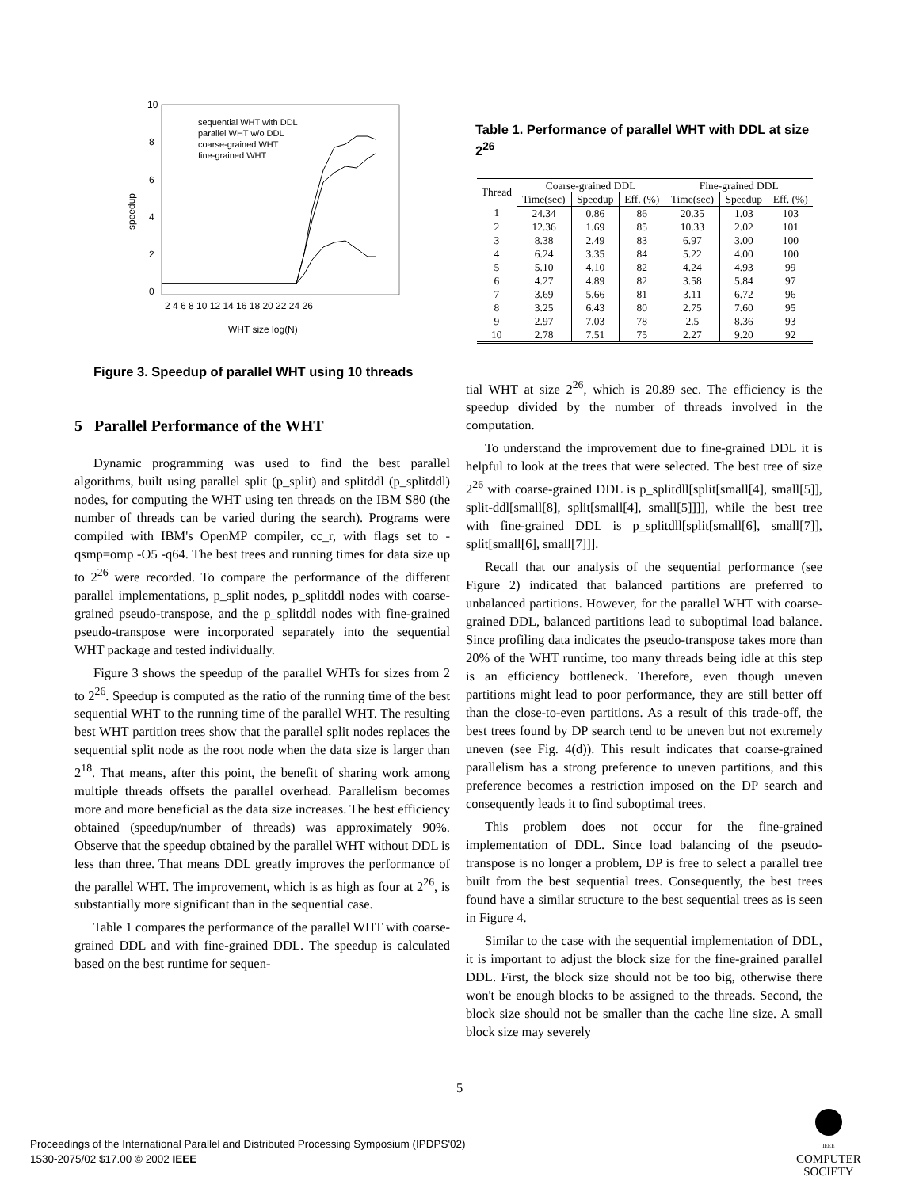10
8
6
4
2
0
2 4 6 8 10 12 14 16 18 20 22 24 26
WHT size log(N)
speedup
sequential WHT with DDL
parallel WHT w/o DDL
coarse-grained WHT
fine-grained WHT
Figure 3. Speedup of parallel WHT using 10 threads
5 Parallel Performance of the WHT
Dynamic programming was used to find the best parallel algorithms, built using parallel split (p_split) and splitddl (p_splitddl) nodes, for computing the WHT using ten threads on the IBM S80 (the number of threads can be varied during the search). Programs were compiled with IBM's OpenMP compiler, cc_r, with flags set to -qsmp=omp -O5 -q64. The best trees and running times for data size up to 2<sup>26</sup> were recorded. To compare the performance of the different parallel implementations, p_split nodes, p_splitddl nodes with coarse-grained pseudo-transpose, and the p_splitddl nodes with fine-grained pseudo-transpose were incorporated separately into the sequential WHT package and tested individually.
Figure 3 shows the speedup of the parallel WHTs for sizes from 2 to 2<sup>26</sup>. Speedup is computed as the ratio of the running time of the best sequential WHT to the running time of the parallel WHT. The resulting best WHT partition trees show that the parallel split nodes replaces the sequential split node as the root node when the data size is larger than 2<sup>18</sup>. That means, after this point, the benefit of sharing work among multiple threads offsets the parallel overhead. Parallelism becomes more and more beneficial as the data size increases. The best efficiency obtained (speedup/number of threads) was approximately 90%. Observe that the speedup obtained by the parallel WHT without DDL is less than three. That means DDL greatly improves the performance of the parallel WHT. The improvement, which is as high as four at 2<sup>26</sup>, is substantially more significant than in the sequential case.
Table 1 compares the performance of the parallel WHT with coarse-grained DDL and with fine-grained DDL. The speedup is calculated based on the best runtime for sequen-
Table 1. Performance of parallel WHT with DDL at size 2<sup>26</sup>
| Thread | Coarse-grained DDL | | | Fine-grained DDL | | |
| --- | --- | --- | --- | --- | --- | --- |
| | Time(sec) | Speedup | Eff. (%) | Time(sec) | Speedup | Eff. (%) |
| 1 | 24.34 | 0.86 | 86 | 20.35 | 1.03 | 103 |
| 2 | 12.36 | 1.69 | 85 | 10.33 | 2.02 | 101 |
| 3 | 8.38 | 2.49 | 83 | 6.97 | 3.00 | 100 |
| 4 | 6.24 | 3.35 | 84 | 5.22 | 4.00 | 100 |
| 5 | 5.10 | 4.10 | 82 | 4.24 | 4.93 | 99 |
| 6 | 4.27 | 4.89 | 82 | 3.58 | 5.84 | 97 |
| 7 | 3.69 | 5.66 | 81 | 3.11 | 6.72 | 96 |
| 8 | 3.25 | 6.43 | 80 | 2.75 | 7.60 | 95 |
| 9 | 2.97 | 7.03 | 78 | 2.5 | 8.36 | 93 |
| 10 | 2.78 | 7.51 | 75 | 2.27 | 9.20 | 92 |
tial WHT at size 2<sup>26</sup>, which is 20.89 sec. The efficiency is the speedup divided by the number of threads involved in the computation.
To understand the improvement due to fine-grained DDL it is helpful to look at the trees that were selected. The best tree of size 2<sup>26</sup> with coarse-grained DDL is p_splitdll[split[small[4], small[5]], split-ddl[small[8], split[small[4], small[5]]]], while the best tree with fine-grained DDL is p_splitdll[split[small[6], small[7]], split[small[6], small[7]]].
Recall that our analysis of the sequential performance (see Figure 2) indicated that balanced partitions are preferred to unbalanced partitions. However, for the parallel WHT with coarse-grained DDL, balanced partitions lead to suboptimal load balance. Since profiling data indicates the pseudo-transpose takes more than 20% of the WHT runtime, too many threads being idle at this step is an efficiency bottleneck. Therefore, even though uneven partitions might lead to poor performance, they are still better off than the close-to-even partitions. As a result of this trade-off, the best trees found by DP search tend to be uneven but not extremely uneven (see Fig. 4(d)). This result indicates that coarse-grained parallelism has a strong preference to uneven partitions, and this preference becomes a restriction imposed on the DP search and consequently leads it to find suboptimal trees.
This problem does not occur for the fine-grained implementation of DDL. Since load balancing of the pseudo-transpose is no longer a problem, DP is free to select a parallel tree built from the best sequential trees. Consequently, the best trees found have a similar structure to the best sequential trees as is seen in Figure 4.
Similar to the case with the sequential implementation of DDL, it is important to adjust the block size for the fine-grained parallel DDL. First, the block size should not be too big, otherwise there won't be enough blocks to be assigned to the threads. Second, the block size should not be smaller than the cache line size. A small block size may severely
5
Proceedings of the International Parallel and Distributed Processing Symposium (IPDPS'02)
1530-2075/02 $17.00 © 2002 IEEE
IEEE
COMPUTER
SOCIETY